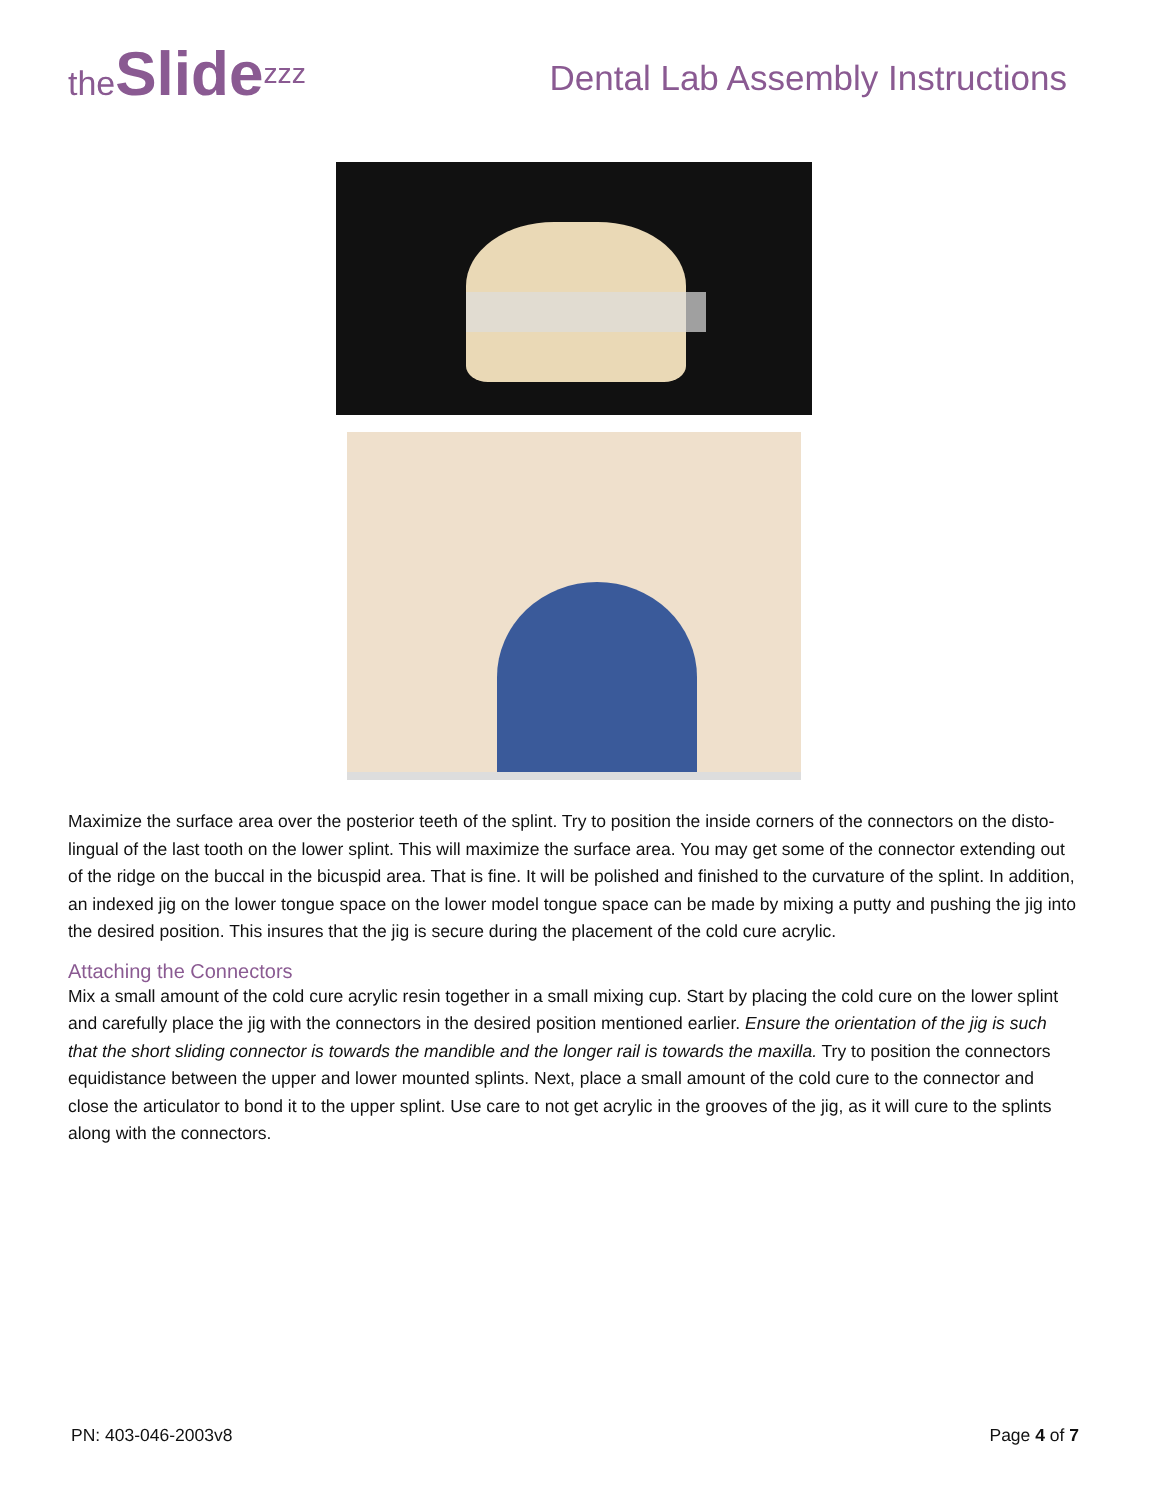theSlide<sup>zzz</sup>
Dental Lab Assembly Instructions
Maximize the surface area over the posterior teeth of the splint. Try to position the inside corners of the connectors on the disto-lingual of the last tooth on the lower splint. This will maximize the surface area. You may get some of the connector extending out of the ridge on the buccal in the bicuspid area. That is fine. It will be polished and finished to the curvature of the splint. In addition, an indexed jig on the lower tongue space on the lower model tongue space can be made by mixing a putty and pushing the jig into the desired position. This insures that the jig is secure during the placement of the cold cure acrylic.
Attaching the Connectors
Mix a small amount of the cold cure acrylic resin together in a small mixing cup. Start by placing the cold cure on the lower splint and carefully place the jig with the connectors in the desired position mentioned earlier. Ensure the orientation of the jig is such that the short sliding connector is towards the mandible and the longer rail is towards the maxilla. Try to position the connectors equidistance between the upper and lower mounted splints. Next, place a small amount of the cold cure to the connector and close the articulator to bond it to the upper splint. Use care to not get acrylic in the grooves of the jig, as it will cure to the splints along with the connectors.
PN: 403-046-2003v8 Page 4 of 7